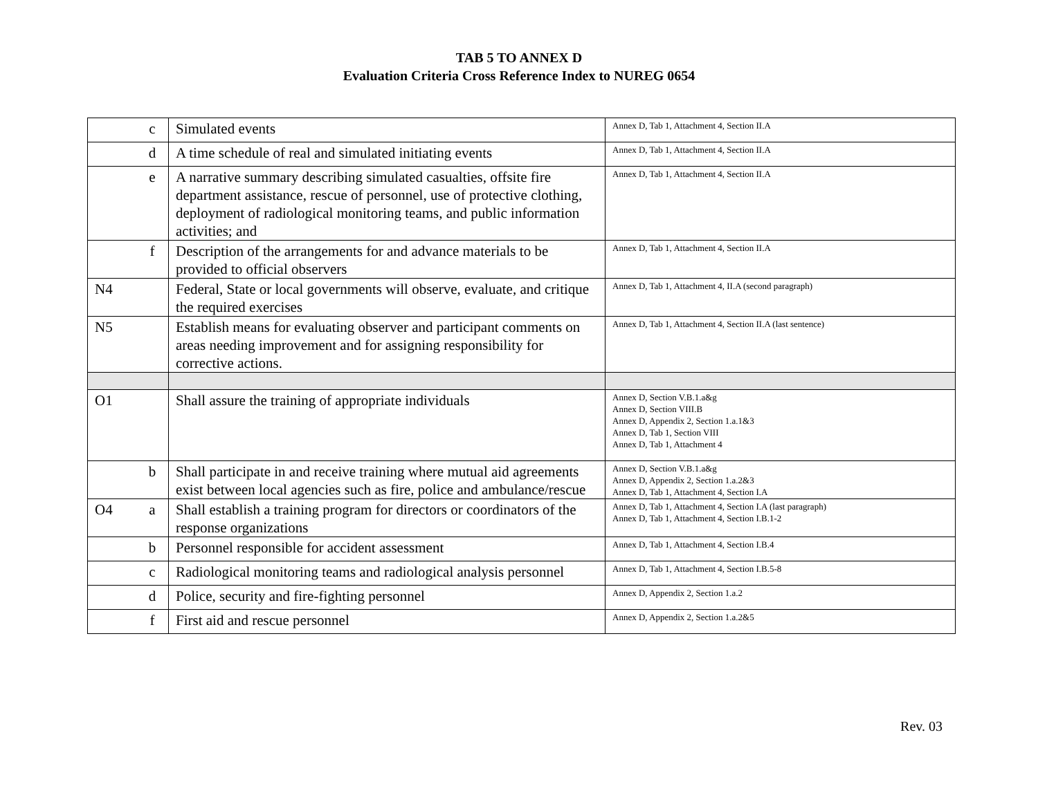TAB 5 TO ANNEX D
Evaluation Criteria Cross Reference Index to NUREG 0654
| | c | Simulated events | Annex D, Tab 1, Attachment 4, Section II.A |
| | d | A time schedule of real and simulated initiating events | Annex D, Tab 1, Attachment 4, Section II.A |
| | e | A narrative summary describing simulated casualties, offsite fire department assistance, rescue of personnel, use of protective clothing, deployment of radiological monitoring teams, and public information activities; and | Annex D, Tab 1, Attachment 4, Section II.A |
| | f | Description of the arrangements for and advance materials to be provided to official observers | Annex D, Tab 1, Attachment 4, Section II.A |
| N4 | | Federal, State or local governments will observe, evaluate, and critique the required exercises | Annex D, Tab 1, Attachment 4, II.A (second paragraph) |
| N5 | | Establish means for evaluating observer and participant comments on areas needing improvement and for assigning responsibility for corrective actions. | Annex D, Tab 1, Attachment 4, Section II.A (last sentence) |
| O1 | | Shall assure the training of appropriate individuals | Annex D, Section V.B.1.a&g Annex D, Section VIII.B Annex D, Appendix 2, Section 1.a.1&3 Annex D, Tab 1, Section VIII Annex D, Tab 1, Attachment 4 |
| | b | Shall participate in and receive training where mutual aid agreements exist between local agencies such as fire, police and ambulance/rescue | Annex D, Section V.B.1.a&g Annex D, Appendix 2, Section 1.a.2&3 Annex D, Tab 1, Attachment 4, Section I.A |
| O4 | a | Shall establish a training program for directors or coordinators of the response organizations | Annex D, Tab 1, Attachment 4, Section I.A (last paragraph) Annex D, Tab 1, Attachment 4, Section I.B.1-2 |
| | b | Personnel responsible for accident assessment | Annex D, Tab 1, Attachment 4, Section I.B.4 |
| | c | Radiological monitoring teams and radiological analysis personnel | Annex D, Tab 1, Attachment 4, Section I.B.5-8 |
| | d | Police, security and fire-fighting personnel | Annex D, Appendix 2, Section 1.a.2 |
| | f | First aid and rescue personnel | Annex D, Appendix 2, Section 1.a.2&5 |
Rev. 03